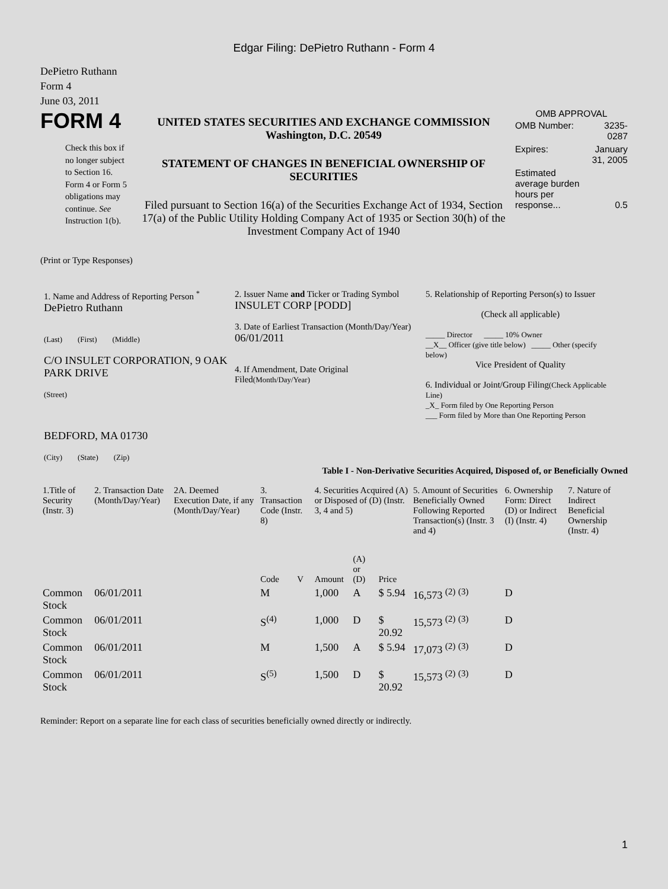Edgar Filing: DePietro Ruthann - Form 4
DePietro Ruthann
Form 4
June 03, 2011
FORM 4
Check this box if no longer subject to Section 16. Form 4 or Form 5 obligations may continue. See Instruction 1(b).
UNITED STATES SECURITIES AND EXCHANGE COMMISSION
Washington, D.C. 20549
STATEMENT OF CHANGES IN BENEFICIAL OWNERSHIP OF SECURITIES
Filed pursuant to Section 16(a) of the Securities Exchange Act of 1934, Section 17(a) of the Public Utility Holding Company Act of 1935 or Section 30(h) of the Investment Company Act of 1940
OMB APPROVAL
| OMB Number: | 3235-0287 |
| Expires: | January 31, 2005 |
| Estimated average burden hours per response... | 0.5 |
(Print or Type Responses)
1. Name and Address of Reporting Person <sup>*</sup>
DePietro Ruthann
(Last) (First) (Middle)
C/O INSULET CORPORATION, 9 OAK PARK DRIVE
(Street)
BEDFORD, MA 01730
(City) (State) (Zip)
2. Issuer Name and Ticker or Trading Symbol
INSULET CORP [PODD]
3. Date of Earliest Transaction (Month/Day/Year)
06/01/2011
4. If Amendment, Date Original Filed(Month/Day/Year)
5. Relationship of Reporting Person(s) to Issuer
(Check all applicable)
_____ Director _____ 10% Owner
__X__ Officer (give title below) _____ Other (specify below)
Vice President of Quality
6. Individual or Joint/Group Filing(Check Applicable Line)
_X_ Form filed by One Reporting Person
___ Form filed by More than One Reporting Person
Table I - Non-Derivative Securities Acquired, Disposed of, or Beneficially Owned
| 1.Title of Security (Instr. 3) | 2. Transaction Date (Month/Day/Year) | 2A. Deemed Execution Date, if any (Month/Day/Year) | 3. Transaction Code (Instr. 8) | | 4. Securities Acquired (A) or Disposed of (D) (Instr. 3, 4 and 5) | | | 5. Amount of Securities Beneficially Owned Following Reported Transaction(s) (Instr. 3 and 4) | 6. Ownership Form: Direct (D) or Indirect (I) (Instr. 4) | 7. Nature of Indirect Beneficial Ownership (Instr. 4) |
| --- | --- | --- | --- | --- | --- | --- | --- | --- | --- | --- |
| | | | Code | V | Amount | (A) or (D) | Price | | | |
| Common Stock | 06/01/2011 | | M | | 1,000 | A | $ 5.94 | 16,573 <sup>(2)</sup> <sup>(3)</sup> | D | |
| Common Stock | 06/01/2011 | | S<sup>(4)</sup> | | 1,000 | D | $ 20.92 | 15,573 <sup>(2)</sup> <sup>(3)</sup> | D | |
| Common Stock | 06/01/2011 | | M | | 1,500 | A | $ 5.94 | 17,073 <sup>(2)</sup> <sup>(3)</sup> | D | |
| Common Stock | 06/01/2011 | | S<sup>(5)</sup> | | 1,500 | D | $ 20.92 | 15,573 <sup>(2)</sup> <sup>(3)</sup> | D | |
Reminder: Report on a separate line for each class of securities beneficially owned directly or indirectly.
1